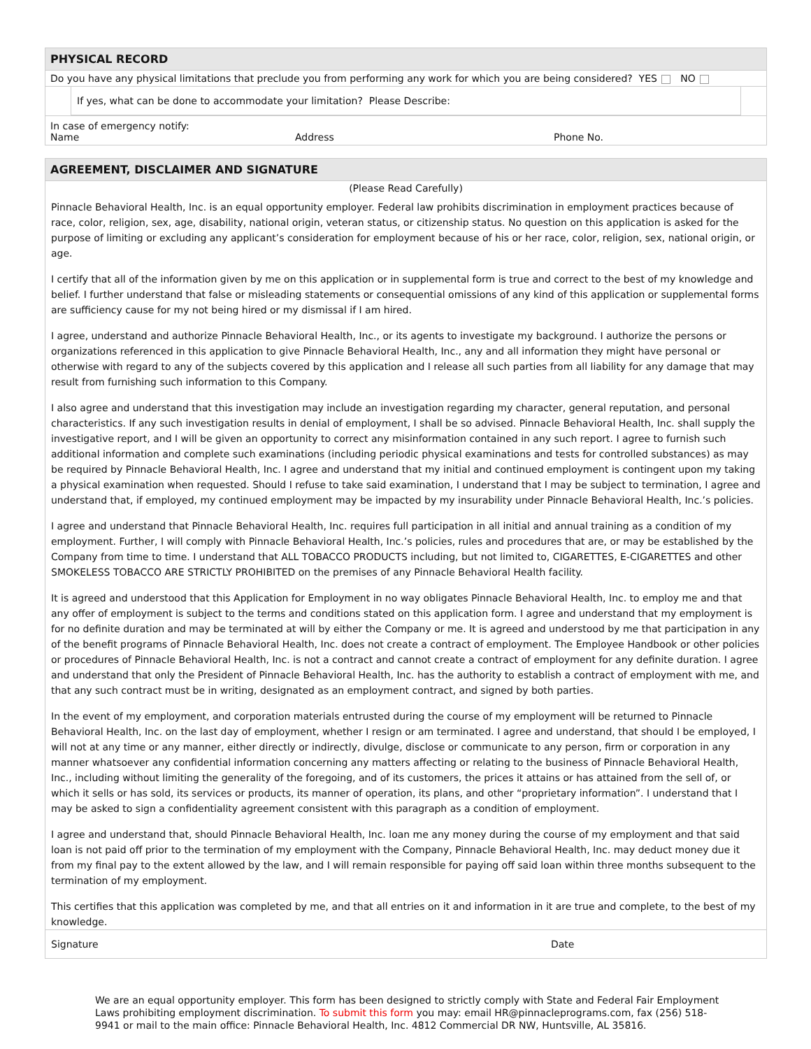PHYSICAL RECORD
Do you have any physical limitations that preclude you from performing any work for which you are being considered? YES NO
If yes, what can be done to accommodate your limitation? Please Describe:
In case of emergency notify:
Name Address Phone No.
AGREEMENT, DISCLAIMER AND SIGNATURE
(Please Read Carefully)
Pinnacle Behavioral Health, Inc. is an equal opportunity employer. Federal law prohibits discrimination in employment practices because of race, color, religion, sex, age, disability, national origin, veteran status, or citizenship status. No question on this application is asked for the purpose of limiting or excluding any applicant’s consideration for employment because of his or her race, color, religion, sex, national origin, or age.
I certify that all of the information given by me on this application or in supplemental form is true and correct to the best of my knowledge and belief. I further understand that false or misleading statements or consequential omissions of any kind of this application or supplemental forms are sufficiency cause for my not being hired or my dismissal if I am hired.
I agree, understand and authorize Pinnacle Behavioral Health, Inc., or its agents to investigate my background. I authorize the persons or organizations referenced in this application to give Pinnacle Behavioral Health, Inc., any and all information they might have personal or otherwise with regard to any of the subjects covered by this application and I release all such parties from all liability for any damage that may result from furnishing such information to this Company.
I also agree and understand that this investigation may include an investigation regarding my character, general reputation, and personal characteristics. If any such investigation results in denial of employment, I shall be so advised. Pinnacle Behavioral Health, Inc. shall supply the investigative report, and I will be given an opportunity to correct any misinformation contained in any such report. I agree to furnish such additional information and complete such examinations (including periodic physical examinations and tests for controlled substances) as may be required by Pinnacle Behavioral Health, Inc. I agree and understand that my initial and continued employment is contingent upon my taking a physical examination when requested. Should I refuse to take said examination, I understand that I may be subject to termination, I agree and understand that, if employed, my continued employment may be impacted by my insurability under Pinnacle Behavioral Health, Inc.’s policies.
I agree and understand that Pinnacle Behavioral Health, Inc. requires full participation in all initial and annual training as a condition of my employment. Further, I will comply with Pinnacle Behavioral Health, Inc.’s policies, rules and procedures that are, or may be established by the Company from time to time. I understand that ALL TOBACCO PRODUCTS including, but not limited to, CIGARETTES, E-CIGARETTES and other SMOKELESS TOBACCO ARE STRICTLY PROHIBITED on the premises of any Pinnacle Behavioral Health facility.
It is agreed and understood that this Application for Employment in no way obligates Pinnacle Behavioral Health, Inc. to employ me and that any offer of employment is subject to the terms and conditions stated on this application form. I agree and understand that my employment is for no definite duration and may be terminated at will by either the Company or me. It is agreed and understood by me that participation in any of the benefit programs of Pinnacle Behavioral Health, Inc. does not create a contract of employment. The Employee Handbook or other policies or procedures of Pinnacle Behavioral Health, Inc. is not a contract and cannot create a contract of employment for any definite duration. I agree and understand that only the President of Pinnacle Behavioral Health, Inc. has the authority to establish a contract of employment with me, and that any such contract must be in writing, designated as an employment contract, and signed by both parties.
In the event of my employment, and corporation materials entrusted during the course of my employment will be returned to Pinnacle Behavioral Health, Inc. on the last day of employment, whether I resign or am terminated. I agree and understand, that should I be employed, I will not at any time or any manner, either directly or indirectly, divulge, disclose or communicate to any person, firm or corporation in any manner whatsoever any confidential information concerning any matters affecting or relating to the business of Pinnacle Behavioral Health, Inc., including without limiting the generality of the foregoing, and of its customers, the prices it attains or has attained from the sell of, or which it sells or has sold, its services or products, its manner of operation, its plans, and other “proprietary information”. I understand that I may be asked to sign a confidentiality agreement consistent with this paragraph as a condition of employment.
I agree and understand that, should Pinnacle Behavioral Health, Inc. loan me any money during the course of my employment and that said loan is not paid off prior to the termination of my employment with the Company, Pinnacle Behavioral Health, Inc. may deduct money due it from my final pay to the extent allowed by the law, and I will remain responsible for paying off said loan within three months subsequent to the termination of my employment.
This certifies that this application was completed by me, and that all entries on it and information in it are true and complete, to the best of my knowledge.
Signature Date
We are an equal opportunity employer. This form has been designed to strictly comply with State and Federal Fair Employment Laws prohibiting employment discrimination. To submit this form you may: email HR@pinnacleprograms.com, fax (256) 518-9941 or mail to the main office: Pinnacle Behavioral Health, Inc. 4812 Commercial DR NW, Huntsville, AL 35816.